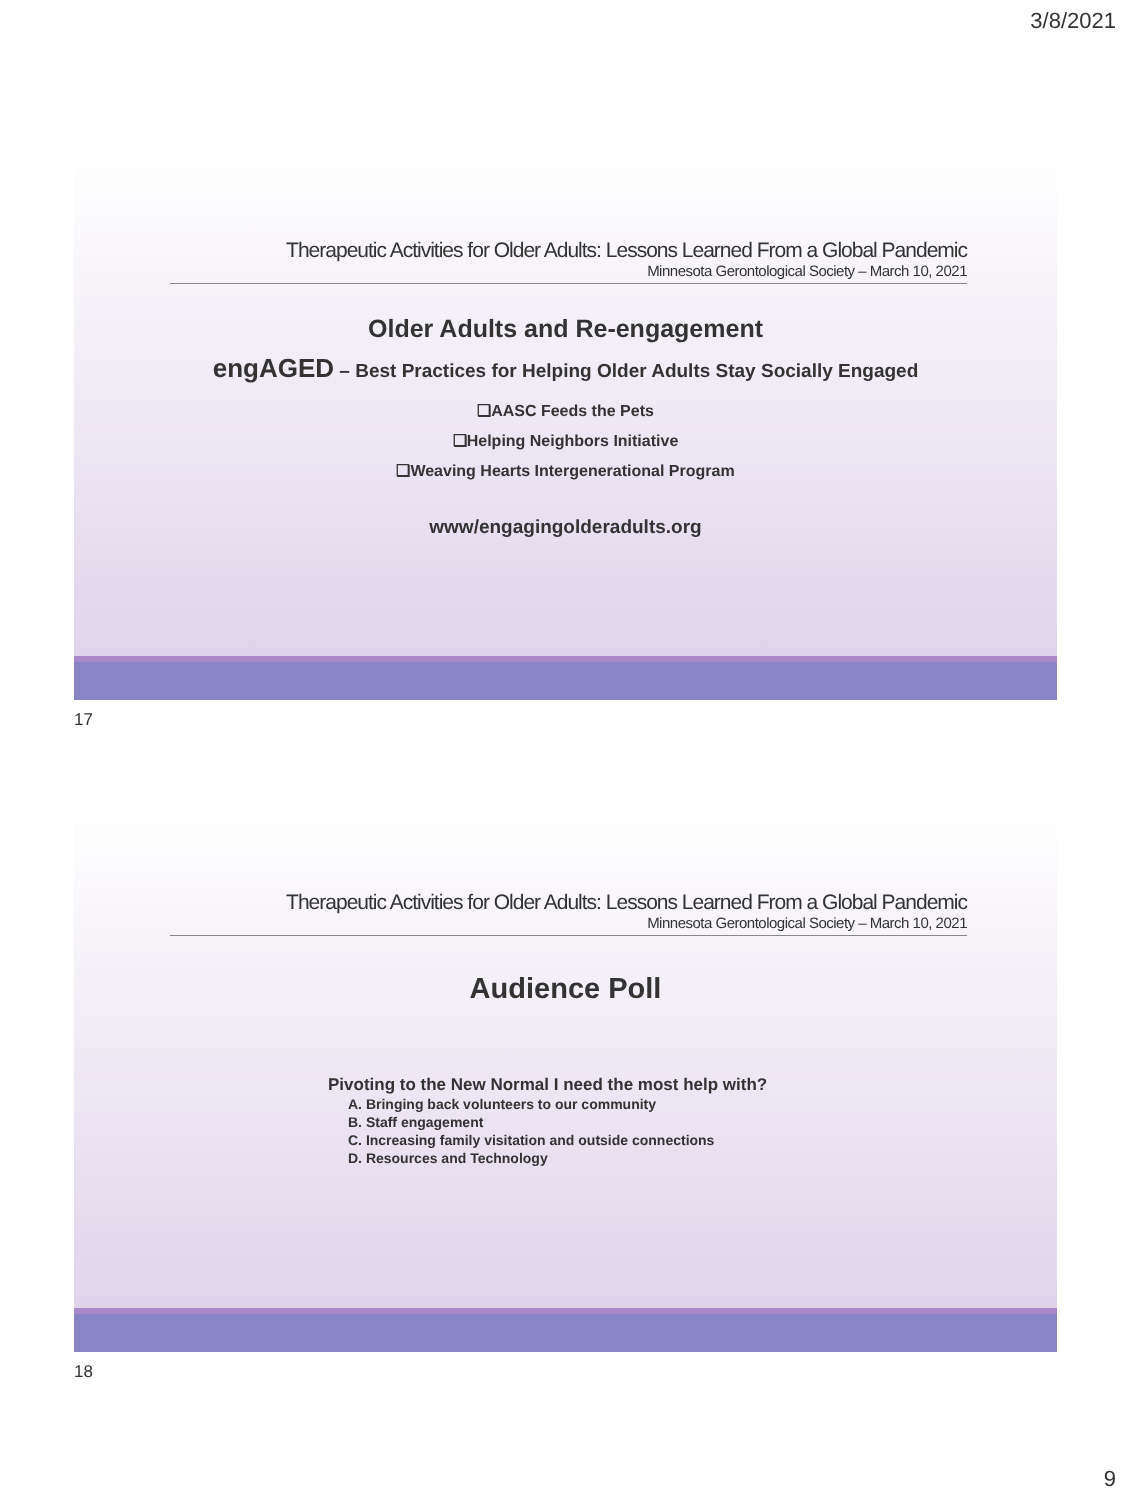3/8/2021
Therapeutic Activities for Older Adults: Lessons Learned From a Global Pandemic
Minnesota Gerontological Society – March 10, 2021
Older Adults and Re-engagement
engAGED – Best Practices for Helping Older Adults Stay Socially Engaged
❑AASC Feeds the Pets
❑Helping Neighbors Initiative
❑Weaving Hearts Intergenerational Program
www/engagingolderadults.org
17
Therapeutic Activities for Older Adults: Lessons Learned From a Global Pandemic
Minnesota Gerontological Society – March 10, 2021
Audience Poll
Pivoting to the New Normal I need the most help with?
A. Bringing back volunteers to our community
B. Staff engagement
C. Increasing family visitation and outside connections
D. Resources and Technology
18
9